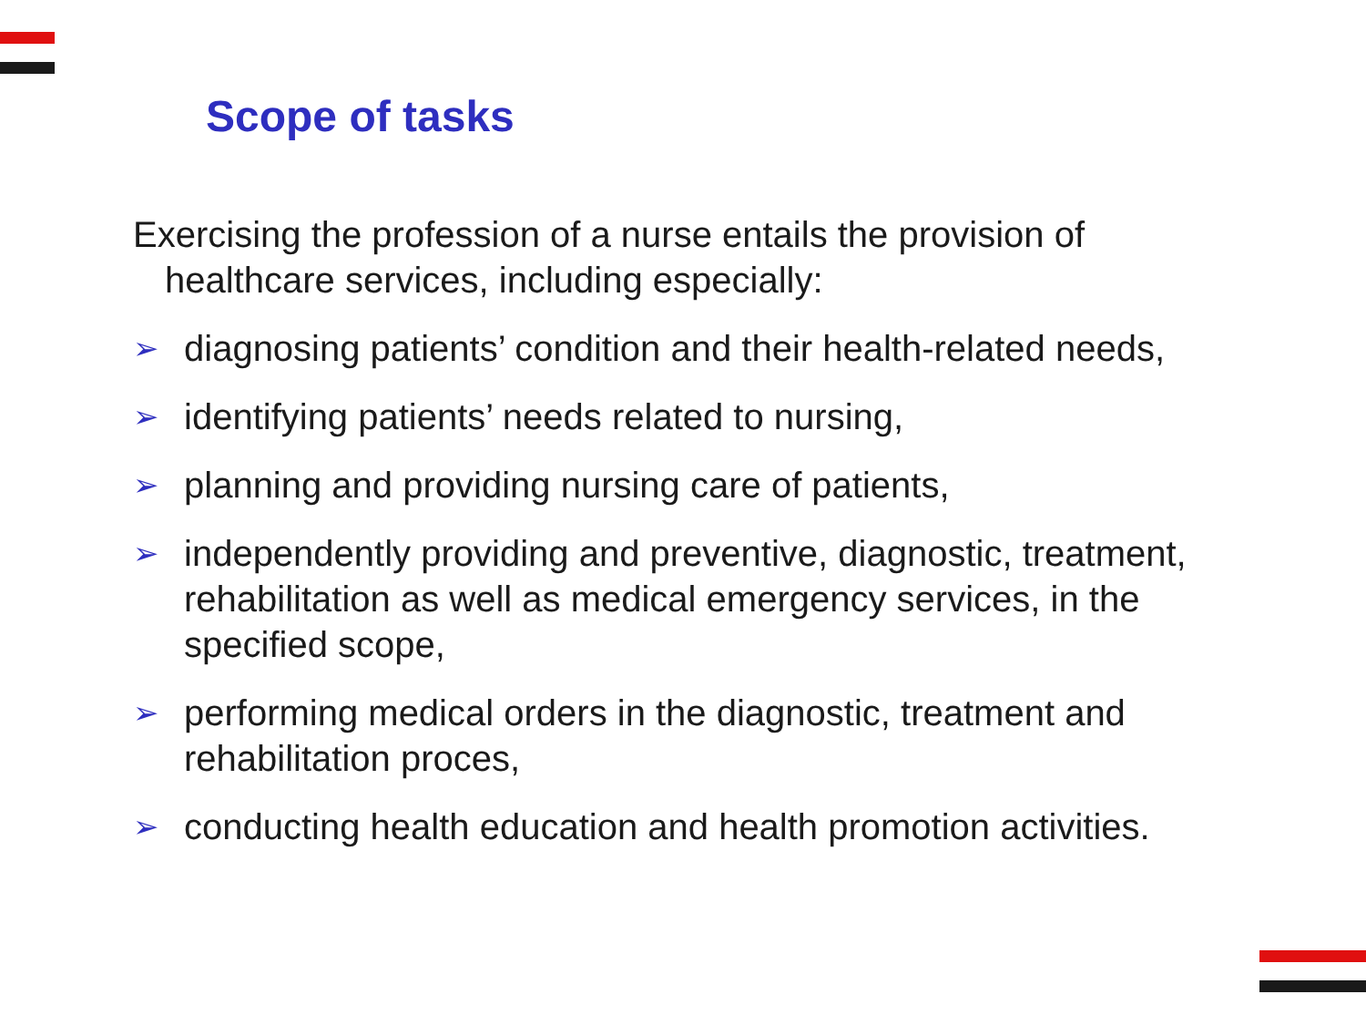Scope of tasks
Exercising the profession of a nurse entails the provision of healthcare services, including especially:
➢ diagnosing patients’ condition and their health-related needs,
➢ identifying patients’ needs related to nursing,
➢ planning and providing nursing care of patients,
➢ independently providing and preventive, diagnostic, treatment, rehabilitation as well as medical emergency services, in the specified scope,
➢ performing medical orders in the diagnostic, treatment and rehabilitation proces,
➢ conducting health education and health promotion activities.